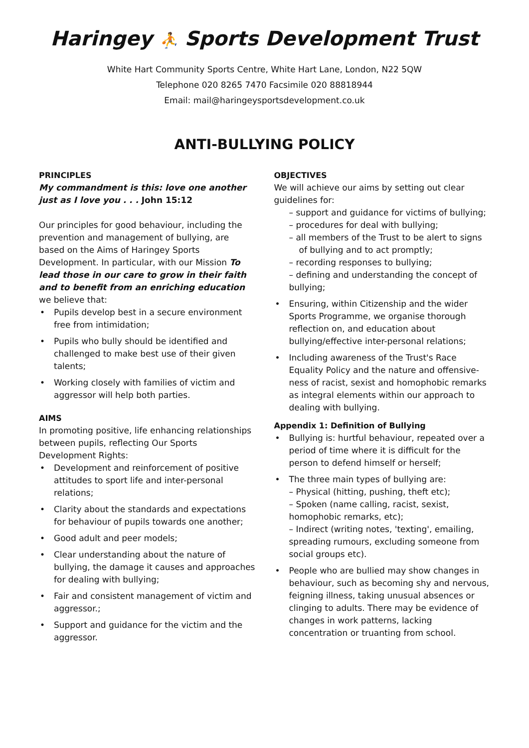Haringey ⛹ Sports Development Trust
White Hart Community Sports Centre, White Hart Lane, London, N22 5QW
Telephone 020 8265 7470 Facsimile 020 88818944
Email: mail@haringeysportsdevelopment.co.uk
ANTI-BULLYING POLICY
PRINCIPLES
My commandment is this: love one another just as I love you . . . John 15:12
Our principles for good behaviour, including the prevention and management of bullying, are based on the Aims of Haringey Sports Development. In particular, with our Mission To lead those in our care to grow in their faith and to benefit from an enriching education we believe that:
Pupils develop best in a secure environment free from intimidation;
Pupils who bully should be identified and challenged to make best use of their given talents;
Working closely with families of victim and aggressor will help both parties.
AIMS
In promoting positive, life enhancing relationships between pupils, reflecting Our Sports Development Rights:
Development and reinforcement of positive attitudes to sport life and inter-personal relations;
Clarity about the standards and expectations for behaviour of pupils towards one another;
Good adult and peer models;
Clear understanding about the nature of bullying, the damage it causes and approaches for dealing with bullying;
Fair and consistent management of victim and aggressor.;
Support and guidance for the victim and the aggressor.
OBJECTIVES
We will achieve our aims by setting out clear guidelines for:
– support and guidance for victims of bullying;
– procedures for deal with bullying;
– all members of the Trust to be alert to signs of bullying and to act promptly;
– recording responses to bullying;
– defining and understanding the concept of bullying;
Ensuring, within Citizenship and the wider Sports Programme, we organise thorough reflection on, and education about bullying/effective inter-personal relations;
Including awareness of the Trust's Race Equality Policy and the nature and offensive-ness of racist, sexist and homophobic remarks as integral elements within our approach to dealing with bullying.
Appendix 1: Definition of Bullying
Bullying is: hurtful behaviour, repeated over a period of time where it is difficult for the person to defend himself or herself;
The three main types of bullying are:
– Physical (hitting, pushing, theft etc);
– Spoken (name calling, racist, sexist, homophobic remarks, etc);
– Indirect (writing notes, 'texting', emailing, spreading rumours, excluding someone from social groups etc).
People who are bullied may show changes in behaviour, such as becoming shy and nervous, feigning illness, taking unusual absences or clinging to adults. There may be evidence of changes in work patterns, lacking concentration or truanting from school.